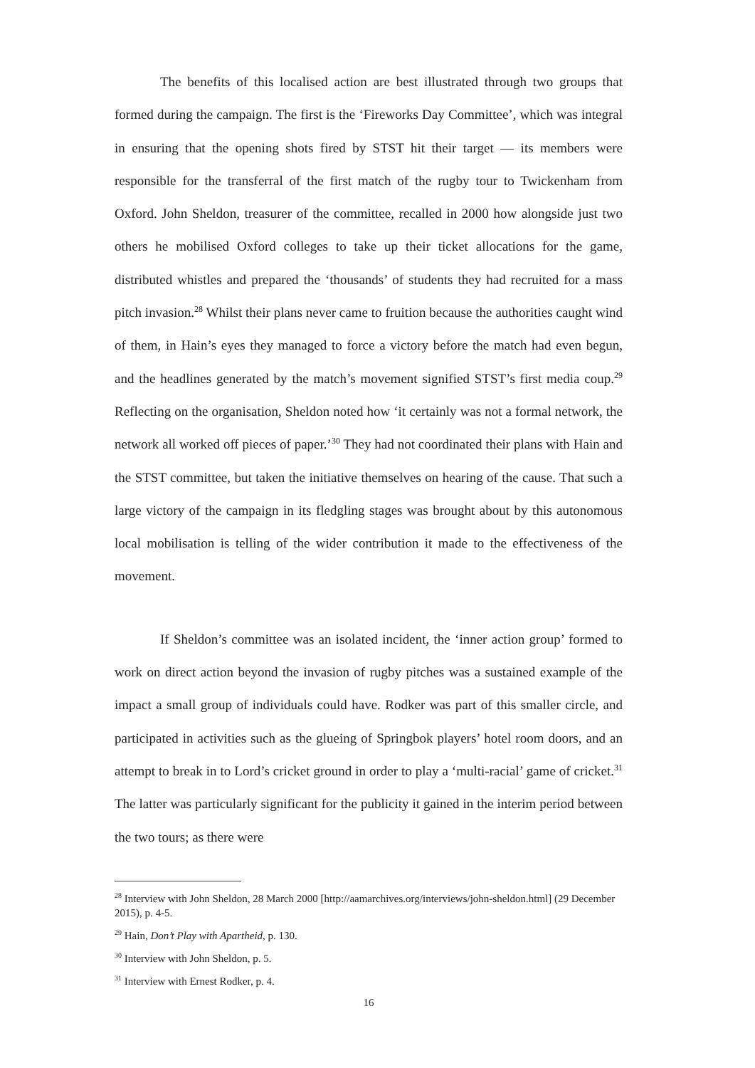The benefits of this localised action are best illustrated through two groups that formed during the campaign. The first is the ‘Fireworks Day Committee’, which was integral in ensuring that the opening shots fired by STST hit their target — its members were responsible for the transferral of the first match of the rugby tour to Twickenham from Oxford. John Sheldon, treasurer of the committee, recalled in 2000 how alongside just two others he mobilised Oxford colleges to take up their ticket allocations for the game, distributed whistles and prepared the ‘thousands’ of students they had recruited for a mass pitch invasion.<sup>28</sup> Whilst their plans never came to fruition because the authorities caught wind of them, in Hain’s eyes they managed to force a victory before the match had even begun, and the headlines generated by the match’s movement signified STST’s first media coup.<sup>29</sup> Reflecting on the organisation, Sheldon noted how ‘it certainly was not a formal network, the network all worked off pieces of paper.’<sup>30</sup> They had not coordinated their plans with Hain and the STST committee, but taken the initiative themselves on hearing of the cause. That such a large victory of the campaign in its fledgling stages was brought about by this autonomous local mobilisation is telling of the wider contribution it made to the effectiveness of the movement.
If Sheldon’s committee was an isolated incident, the ‘inner action group’ formed to work on direct action beyond the invasion of rugby pitches was a sustained example of the impact a small group of individuals could have. Rodker was part of this smaller circle, and participated in activities such as the glueing of Springbok players’ hotel room doors, and an attempt to break in to Lord’s cricket ground in order to play a ‘multi-racial’ game of cricket.<sup>31</sup> The latter was particularly significant for the publicity it gained in the interim period between the two tours; as there were
<sup>28</sup> Interview with John Sheldon, 28 March 2000 [http://aamarchives.org/interviews/john-sheldon.html] (29 December 2015), p. 4-5.
<sup>29</sup> Hain, Don’t Play with Apartheid, p. 130.
<sup>30</sup> Interview with John Sheldon, p. 5.
<sup>31</sup> Interview with Ernest Rodker, p. 4.
16